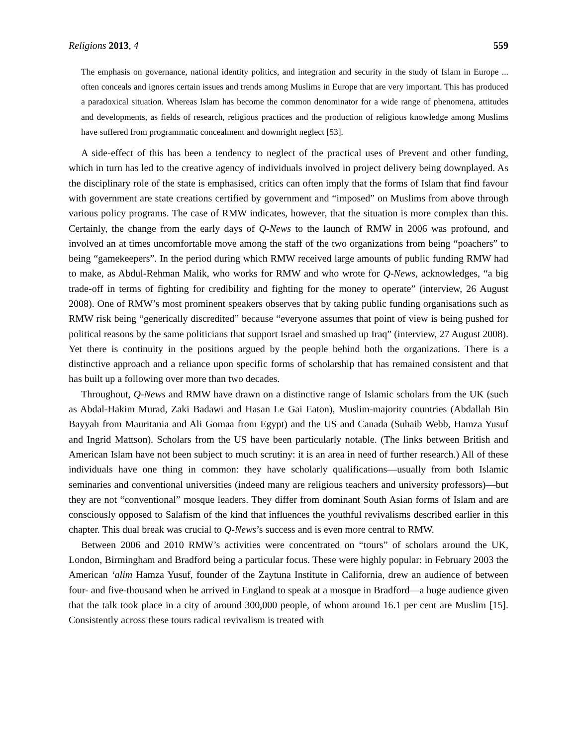Religions 2013, 4 559
The emphasis on governance, national identity politics, and integration and security in the study of Islam in Europe ... often conceals and ignores certain issues and trends among Muslims in Europe that are very important. This has produced a paradoxical situation. Whereas Islam has become the common denominator for a wide range of phenomena, attitudes and developments, as fields of research, religious practices and the production of religious knowledge among Muslims have suffered from programmatic concealment and downright neglect [53].
A side-effect of this has been a tendency to neglect of the practical uses of Prevent and other funding, which in turn has led to the creative agency of individuals involved in project delivery being downplayed. As the disciplinary role of the state is emphasised, critics can often imply that the forms of Islam that find favour with government are state creations certified by government and “imposed” on Muslims from above through various policy programs. The case of RMW indicates, however, that the situation is more complex than this. Certainly, the change from the early days of Q-News to the launch of RMW in 2006 was profound, and involved an at times uncomfortable move among the staff of the two organizations from being “poachers” to being “gamekeepers”. In the period during which RMW received large amounts of public funding RMW had to make, as Abdul-Rehman Malik, who works for RMW and who wrote for Q-News, acknowledges, “a big trade-off in terms of fighting for credibility and fighting for the money to operate” (interview, 26 August 2008). One of RMW’s most prominent speakers observes that by taking public funding organisations such as RMW risk being “generically discredited” because “everyone assumes that point of view is being pushed for political reasons by the same politicians that support Israel and smashed up Iraq” (interview, 27 August 2008). Yet there is continuity in the positions argued by the people behind both the organizations. There is a distinctive approach and a reliance upon specific forms of scholarship that has remained consistent and that has built up a following over more than two decades.
Throughout, Q-News and RMW have drawn on a distinctive range of Islamic scholars from the UK (such as Abdal-Hakim Murad, Zaki Badawi and Hasan Le Gai Eaton), Muslim-majority countries (Abdallah Bin Bayyah from Mauritania and Ali Gomaa from Egypt) and the US and Canada (Suhaib Webb, Hamza Yusuf and Ingrid Mattson). Scholars from the US have been particularly notable. (The links between British and American Islam have not been subject to much scrutiny: it is an area in need of further research.) All of these individuals have one thing in common: they have scholarly qualifications—usually from both Islamic seminaries and conventional universities (indeed many are religious teachers and university professors)—but they are not “conventional” mosque leaders. They differ from dominant South Asian forms of Islam and are consciously opposed to Salafism of the kind that influences the youthful revivalisms described earlier in this chapter. This dual break was crucial to Q-News’s success and is even more central to RMW.
Between 2006 and 2010 RMW’s activities were concentrated on “tours” of scholars around the UK, London, Birmingham and Bradford being a particular focus. These were highly popular: in February 2003 the American ‘alim Hamza Yusuf, founder of the Zaytuna Institute in California, drew an audience of between four- and five-thousand when he arrived in England to speak at a mosque in Bradford—a huge audience given that the talk took place in a city of around 300,000 people, of whom around 16.1 per cent are Muslim [15]. Consistently across these tours radical revivalism is treated with